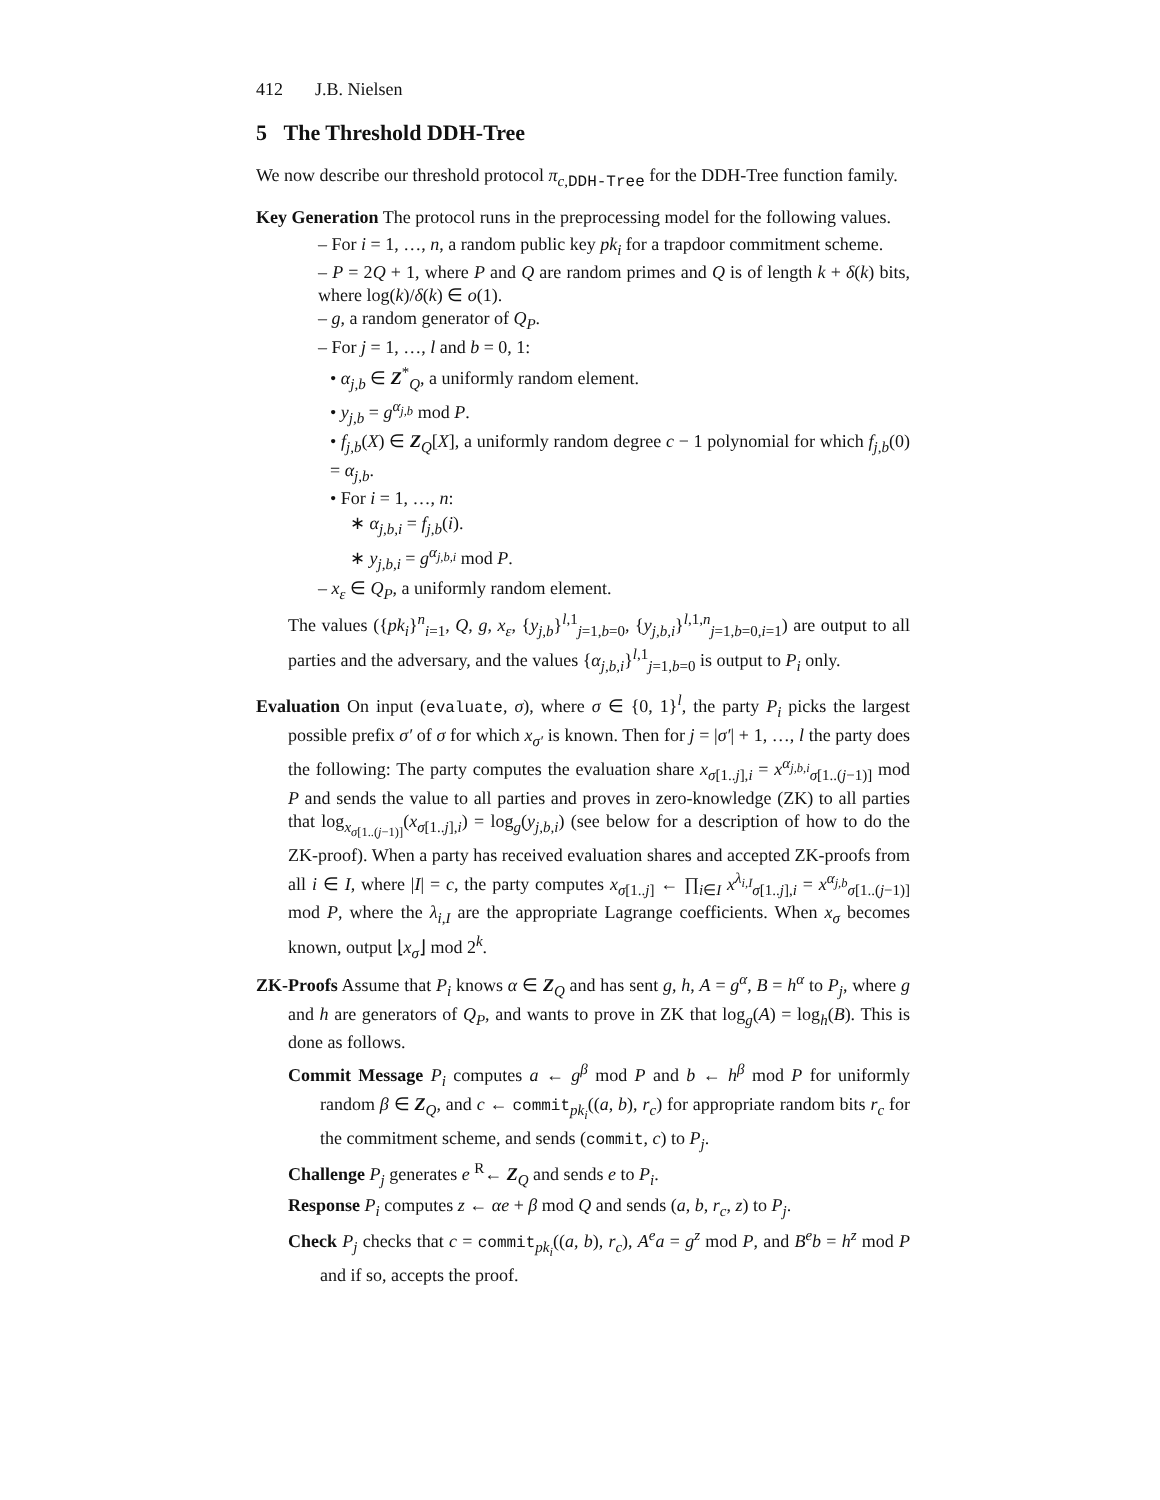412 J.B. Nielsen
5 The Threshold DDH-Tree
We now describe our threshold protocol π<sub>c,DDH-Tree</sub> for the DDH-Tree function family.
Key Generation The protocol runs in the preprocessing model for the following values.
– For i = 1, …, n, a random public key pk<sub>i</sub> for a trapdoor commitment scheme.
– P = 2Q + 1, where P and Q are random primes and Q is of length k + δ(k) bits, where log(k)/δ(k) ∈ o(1).
– g, a random generator of Q<sub>P</sub>.
– For j = 1, …, l and b = 0, 1:
• α<sub>j,b</sub> ∈ Z<sup>*</sup><sub>Q</sub>, a uniformly random element.
• y<sub>j,b</sub> = g<sup>α<sub>j,b</sub></sup> mod P.
• f<sub>j,b</sub>(X) ∈ Z<sub>Q</sub>[X], a uniformly random degree c − 1 polynomial for which f<sub>j,b</sub>(0) = α<sub>j,b</sub>.
• For i = 1, …, n:
∗ α<sub>j,b,i</sub> = f<sub>j,b</sub>(i).
∗ y<sub>j,b,i</sub> = g<sup>α<sub>j,b,i</sub></sup> mod P.
– x<sub>ε</sub> ∈ Q<sub>P</sub>, a uniformly random element.
The values ({pk<sub>i</sub>}<sup>n</sup><sub>i=1</sub>, Q, g, x<sub>ε</sub>, {y<sub>j,b</sub>}<sup>l,1</sup><sub>j=1,b=0</sub>, {y<sub>j,b,i</sub>}<sup>l,1,n</sup><sub>j=1,b=0,i=1</sub>) are output to all parties and the adversary, and the values {α<sub>j,b,i</sub>}<sup>l,1</sup><sub>j=1,b=0</sub> is output to P<sub>i</sub> only.
Evaluation On input (evaluate, σ), where σ ∈ {0, 1}<sup>l</sup>, the party P<sub>i</sub> picks the largest possible prefix σ′ of σ for which x<sub>σ′</sub> is known. Then for j = |σ′| + 1, …, l the party does the following: The party computes the evaluation share x<sub>σ[1..j],i</sub> = x<sup>α<sub>j,b,i</sub></sup><sub>σ[1..(j−1)]</sub> mod P and sends the value to all parties and proves in zero-knowledge (ZK) to all parties that log<sub>x<sub>σ[1..(j−1)]</sub></sub>(x<sub>σ[1..j],i</sub>) = log<sub>g</sub>(y<sub>j,b,i</sub>) (see below for a description of how to do the ZK-proof). When a party has received evaluation shares and accepted ZK-proofs from all i ∈ I, where |I| = c, the party computes x<sub>σ[1..j]</sub> ← ∏<sub>i∈I</sub> x<sup>λ<sub>i,I</sub></sup><sub>σ[1..j],i</sub> = x<sup>α<sub>j,b</sub></sup><sub>σ[1..(j−1)]</sub> mod P, where the λ<sub>i,I</sub> are the appropriate Lagrange coefficients. When x<sub>σ</sub> becomes known, output ⌊x<sub>σ</sub>⌋ mod 2<sup>k</sup>.
ZK-Proofs Assume that P<sub>i</sub> knows α ∈ Z<sub>Q</sub> and has sent g, h, A = g<sup>α</sup>, B = h<sup>α</sup> to P<sub>j</sub>, where g and h are generators of Q<sub>P</sub>, and wants to prove in ZK that log<sub>g</sub>(A) = log<sub>h</sub>(B). This is done as follows.
Commit Message P<sub>i</sub> computes a ← g<sup>β</sup> mod P and b ← h<sup>β</sup> mod P for uniformly random β ∈ Z<sub>Q</sub>, and c ← commit<sub>pk<sub>i</sub></sub>((a, b), r<sub>c</sub>) for appropriate random bits r<sub>c</sub> for the commitment scheme, and sends (commit, c) to P<sub>j</sub>.
Challenge P<sub>j</sub> generates e <sup>R</sup>← Z<sub>Q</sub> and sends e to P<sub>i</sub>.
Response P<sub>i</sub> computes z ← αe + β mod Q and sends (a, b, r<sub>c</sub>, z) to P<sub>j</sub>.
Check P<sub>j</sub> checks that c = commit<sub>pk<sub>i</sub></sub>((a, b), r<sub>c</sub>), A<sup>e</sup>a = g<sup>z</sup> mod P, and B<sup>e</sup>b = h<sup>z</sup> mod P and if so, accepts the proof.